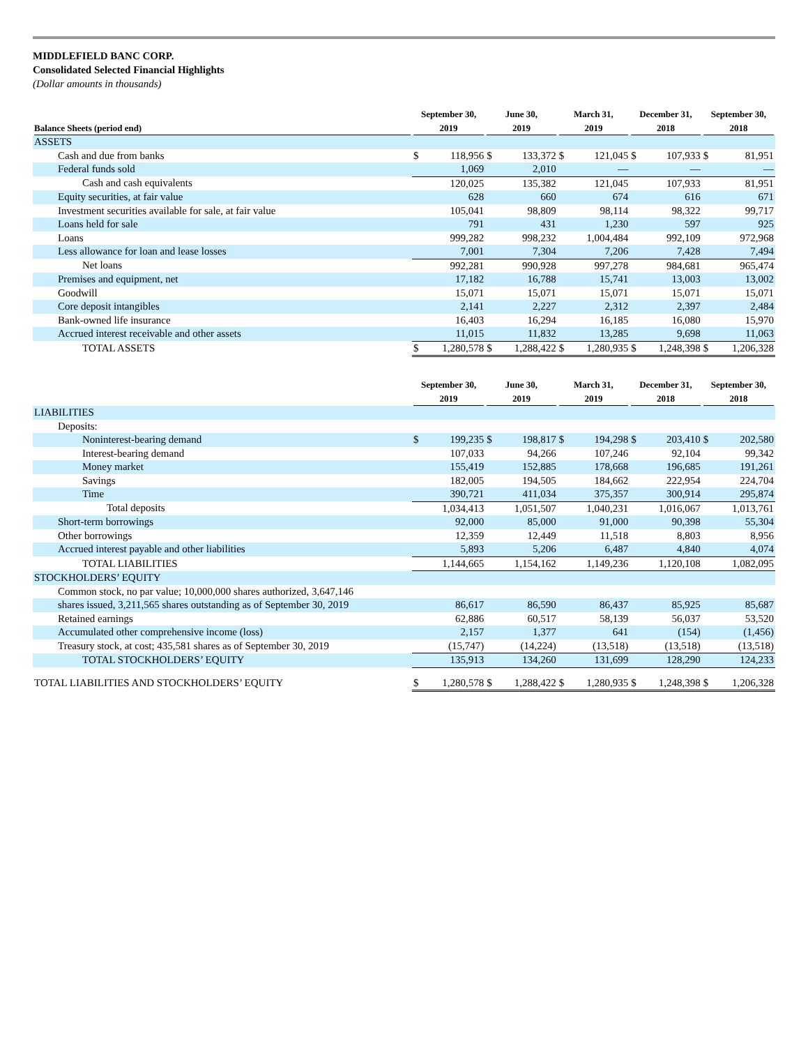MIDDLEFIELD BANC CORP.
Consolidated Selected Financial Highlights
(Dollar amounts in thousands)
| Balance Sheets (period end) | September 30, 2019 | | June 30, 2019 | | March 31, 2019 | | December 31, 2018 | | September 30, 2018 | |
| --- | --- | --- | --- | --- | --- | --- | --- | --- | --- | --- |
| ASSETS | | | | | | | | | | |
| Cash and due from banks | $ | 118,956 | $ | 133,372 | $ | 121,045 | $ | 107,933 | $ | 81,951 |
| Federal funds sold | 1,069 | | 2,010 | | — | | — | | — | |
| Cash and cash equivalents | 120,025 | | 135,382 | | 121,045 | | 107,933 | | 81,951 | |
| Equity securities, at fair value | 628 | | 660 | | 674 | | 616 | | 671 | |
| Investment securities available for sale, at fair value | 105,041 | | 98,809 | | 98,114 | | 98,322 | | 99,717 | |
| Loans held for sale | 791 | | 431 | | 1,230 | | 597 | | 925 | |
| Loans | 999,282 | | 998,232 | | 1,004,484 | | 992,109 | | 972,968 | |
| Less allowance for loan and lease losses | 7,001 | | 7,304 | | 7,206 | | 7,428 | | 7,494 | |
| Net loans | 992,281 | | 990,928 | | 997,278 | | 984,681 | | 965,474 | |
| Premises and equipment, net | 17,182 | | 16,788 | | 15,741 | | 13,003 | | 13,002 | |
| Goodwill | 15,071 | | 15,071 | | 15,071 | | 15,071 | | 15,071 | |
| Core deposit intangibles | 2,141 | | 2,227 | | 2,312 | | 2,397 | | 2,484 | |
| Bank-owned life insurance | 16,403 | | 16,294 | | 16,185 | | 16,080 | | 15,970 | |
| Accrued interest receivable and other assets | 11,015 | | 11,832 | | 13,285 | | 9,698 | | 11,063 | |
| TOTAL ASSETS | $ | 1,280,578 | $ | 1,288,422 | $ | 1,280,935 | $ | 1,248,398 | $ | 1,206,328 |
| | September 30, 2019 | | June 30, 2019 | | March 31, 2019 | | December 31, 2018 | | September 30, 2018 | |
| LIABILITIES | | | | | | | | | | |
| Deposits: | | | | | | | | | | |
| Noninterest-bearing demand | $ | 199,235 | $ | 198,817 | $ | 194,298 | $ | 203,410 | $ | 202,580 |
| Interest-bearing demand | 107,033 | | 94,266 | | 107,246 | | 92,104 | | 99,342 | |
| Money market | 155,419 | | 152,885 | | 178,668 | | 196,685 | | 191,261 | |
| Savings | 182,005 | | 194,505 | | 184,662 | | 222,954 | | 224,704 | |
| Time | 390,721 | | 411,034 | | 375,357 | | 300,914 | | 295,874 | |
| Total deposits | 1,034,413 | | 1,051,507 | | 1,040,231 | | 1,016,067 | | 1,013,761 | |
| Short-term borrowings | 92,000 | | 85,000 | | 91,000 | | 90,398 | | 55,304 | |
| Other borrowings | 12,359 | | 12,449 | | 11,518 | | 8,803 | | 8,956 | |
| Accrued interest payable and other liabilities | 5,893 | | 5,206 | | 6,487 | | 4,840 | | 4,074 | |
| TOTAL LIABILITIES | 1,144,665 | | 1,154,162 | | 1,149,236 | | 1,120,108 | | 1,082,095 | |
| STOCKHOLDERS’ EQUITY | | | | | | | | | | |
| Common stock, no par value; 10,000,000 shares authorized, 3,647,146 | | | | | | | | | | |
| shares issued, 3,211,565 shares outstanding as of September 30, 2019 | 86,617 | | 86,590 | | 86,437 | | 85,925 | | 85,687 | |
| Retained earnings | 62,886 | | 60,517 | | 58,139 | | 56,037 | | 53,520 | |
| Accumulated other comprehensive income (loss) | 2,157 | | 1,377 | | 641 | | (154) | | (1,456) | |
| Treasury stock, at cost; 435,581 shares as of September 30, 2019 | (15,747) | | (14,224) | | (13,518) | | (13,518) | | (13,518) | |
| TOTAL STOCKHOLDERS’ EQUITY | 135,913 | | 134,260 | | 131,699 | | 128,290 | | 124,233 | |
| TOTAL LIABILITIES AND STOCKHOLDERS’ EQUITY | $ | 1,280,578 | $ | 1,288,422 | $ | 1,280,935 | $ | 1,248,398 | $ | 1,206,328 |